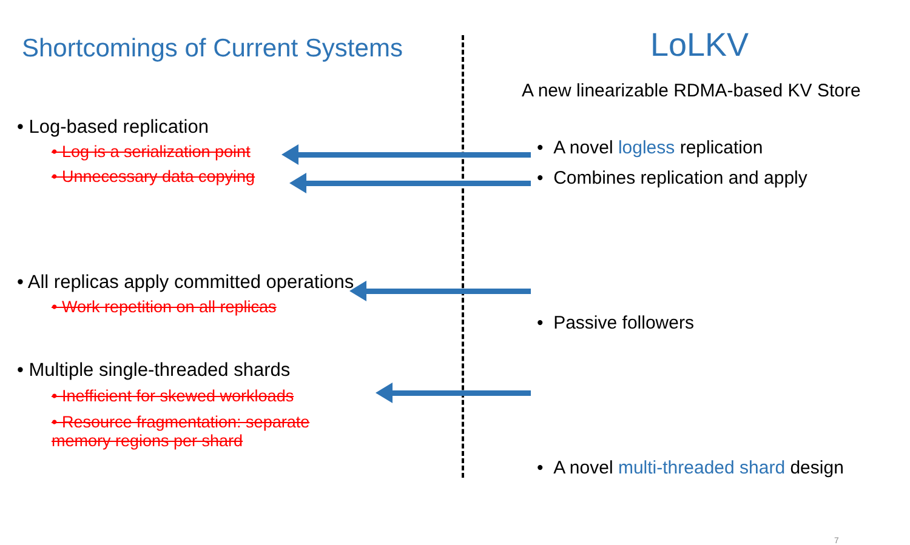Shortcomings of Current Systems
• Log-based replication
• Log is a serialization point
• Unnecessary data copying
• All replicas apply committed operations
• Work repetition on all replicas
• Multiple single-threaded shards
• Inefficient for skewed workloads
• Resource fragmentation: separate
memory regions per shard
LoLKV
A new linearizable RDMA-based KV Store
• A novel logless replication
• Combines replication and apply
• Passive followers
• A novel multi-threaded shard design
7